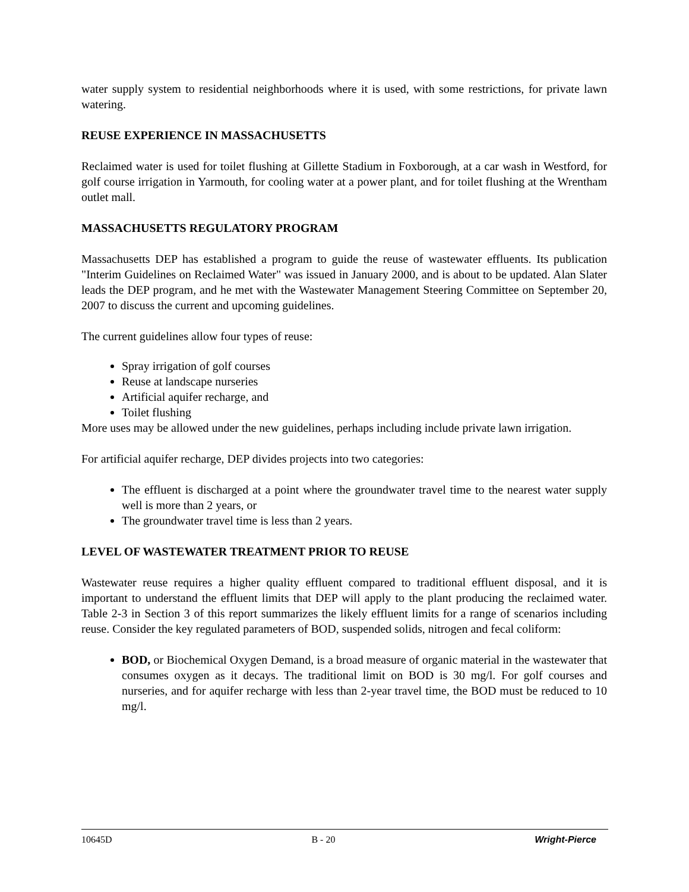water supply system to residential neighborhoods where it is used, with some restrictions, for private lawn watering.
REUSE EXPERIENCE IN MASSACHUSETTS
Reclaimed water is used for toilet flushing at Gillette Stadium in Foxborough, at a car wash in Westford, for golf course irrigation in Yarmouth, for cooling water at a power plant, and for toilet flushing at the Wrentham outlet mall.
MASSACHUSETTS REGULATORY PROGRAM
Massachusetts DEP has established a program to guide the reuse of wastewater effluents. Its publication "Interim Guidelines on Reclaimed Water" was issued in January 2000, and is about to be updated. Alan Slater leads the DEP program, and he met with the Wastewater Management Steering Committee on September 20, 2007 to discuss the current and upcoming guidelines.
The current guidelines allow four types of reuse:
Spray irrigation of golf courses
Reuse at landscape nurseries
Artificial aquifer recharge, and
Toilet flushing
More uses may be allowed under the new guidelines, perhaps including include private lawn irrigation.
For artificial aquifer recharge, DEP divides projects into two categories:
The effluent is discharged at a point where the groundwater travel time to the nearest water supply well is more than 2 years, or
The groundwater travel time is less than 2 years.
LEVEL OF WASTEWATER TREATMENT PRIOR TO REUSE
Wastewater reuse requires a higher quality effluent compared to traditional effluent disposal, and it is important to understand the effluent limits that DEP will apply to the plant producing the reclaimed water. Table 2-3 in Section 3 of this report summarizes the likely effluent limits for a range of scenarios including reuse. Consider the key regulated parameters of BOD, suspended solids, nitrogen and fecal coliform:
BOD, or Biochemical Oxygen Demand, is a broad measure of organic material in the wastewater that consumes oxygen as it decays. The traditional limit on BOD is 30 mg/l. For golf courses and nurseries, and for aquifer recharge with less than 2-year travel time, the BOD must be reduced to 10 mg/l.
10645D B - 20 Wright-Pierce